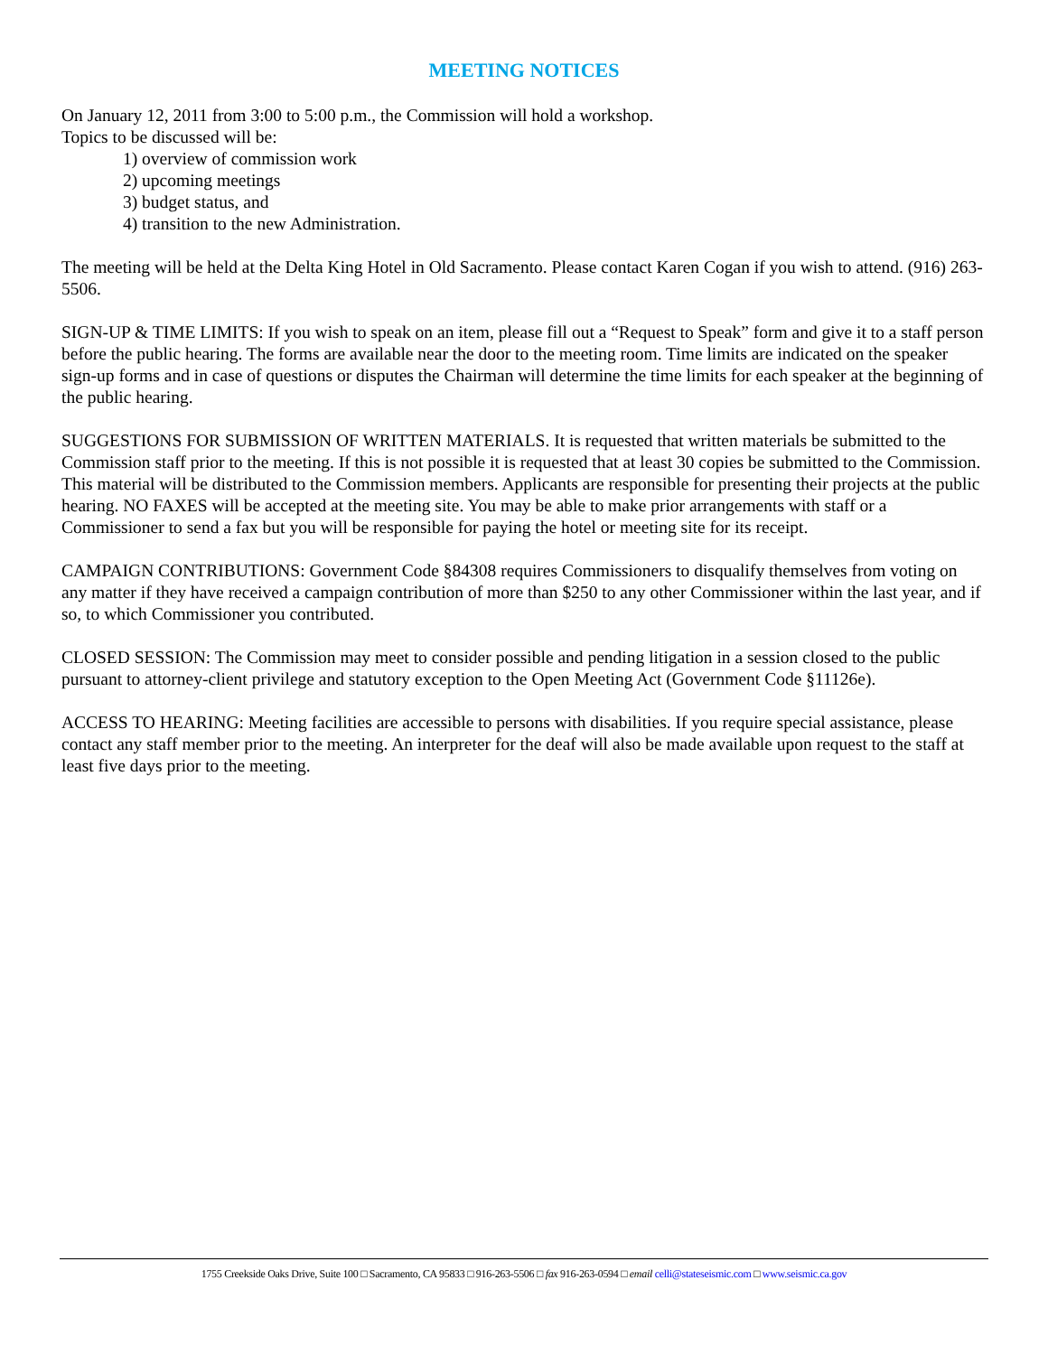MEETING NOTICES
On January 12, 2011 from 3:00 to 5:00 p.m., the Commission will hold a workshop.
Topics to be discussed will be:
1) overview of commission work
2) upcoming meetings
3) budget status, and
4) transition to the new Administration.
The meeting will be held at the Delta King Hotel in Old Sacramento. Please contact Karen Cogan if you wish to attend. (916) 263-5506.
SIGN-UP & TIME LIMITS: If you wish to speak on an item, please fill out a “Request to Speak” form and give it to a staff person before the public hearing. The forms are available near the door to the meeting room. Time limits are indicated on the speaker sign-up forms and in case of questions or disputes the Chairman will determine the time limits for each speaker at the beginning of the public hearing.
SUGGESTIONS FOR SUBMISSION OF WRITTEN MATERIALS. It is requested that written materials be submitted to the Commission staff prior to the meeting. If this is not possible it is requested that at least 30 copies be submitted to the Commission. This material will be distributed to the Commission members. Applicants are responsible for presenting their projects at the public hearing. NO FAXES will be accepted at the meeting site. You may be able to make prior arrangements with staff or a Commissioner to send a fax but you will be responsible for paying the hotel or meeting site for its receipt.
CAMPAIGN CONTRIBUTIONS: Government Code §84308 requires Commissioners to disqualify themselves from voting on any matter if they have received a campaign contribution of more than $250 to any other Commissioner within the last year, and if so, to which Commissioner you contributed.
CLOSED SESSION: The Commission may meet to consider possible and pending litigation in a session closed to the public pursuant to attorney-client privilege and statutory exception to the Open Meeting Act (Government Code §11126e).
ACCESS TO HEARING: Meeting facilities are accessible to persons with disabilities. If you require special assistance, please contact any staff member prior to the meeting. An interpreter for the deaf will also be made available upon request to the staff at least five days prior to the meeting.
1755 Creekside Oaks Drive, Suite 100 □ Sacramento, CA 95833 □ 916-263-5506 □ fax 916-263-0594 □ email celli@stateseismic.com □ www.seismic.ca.gov